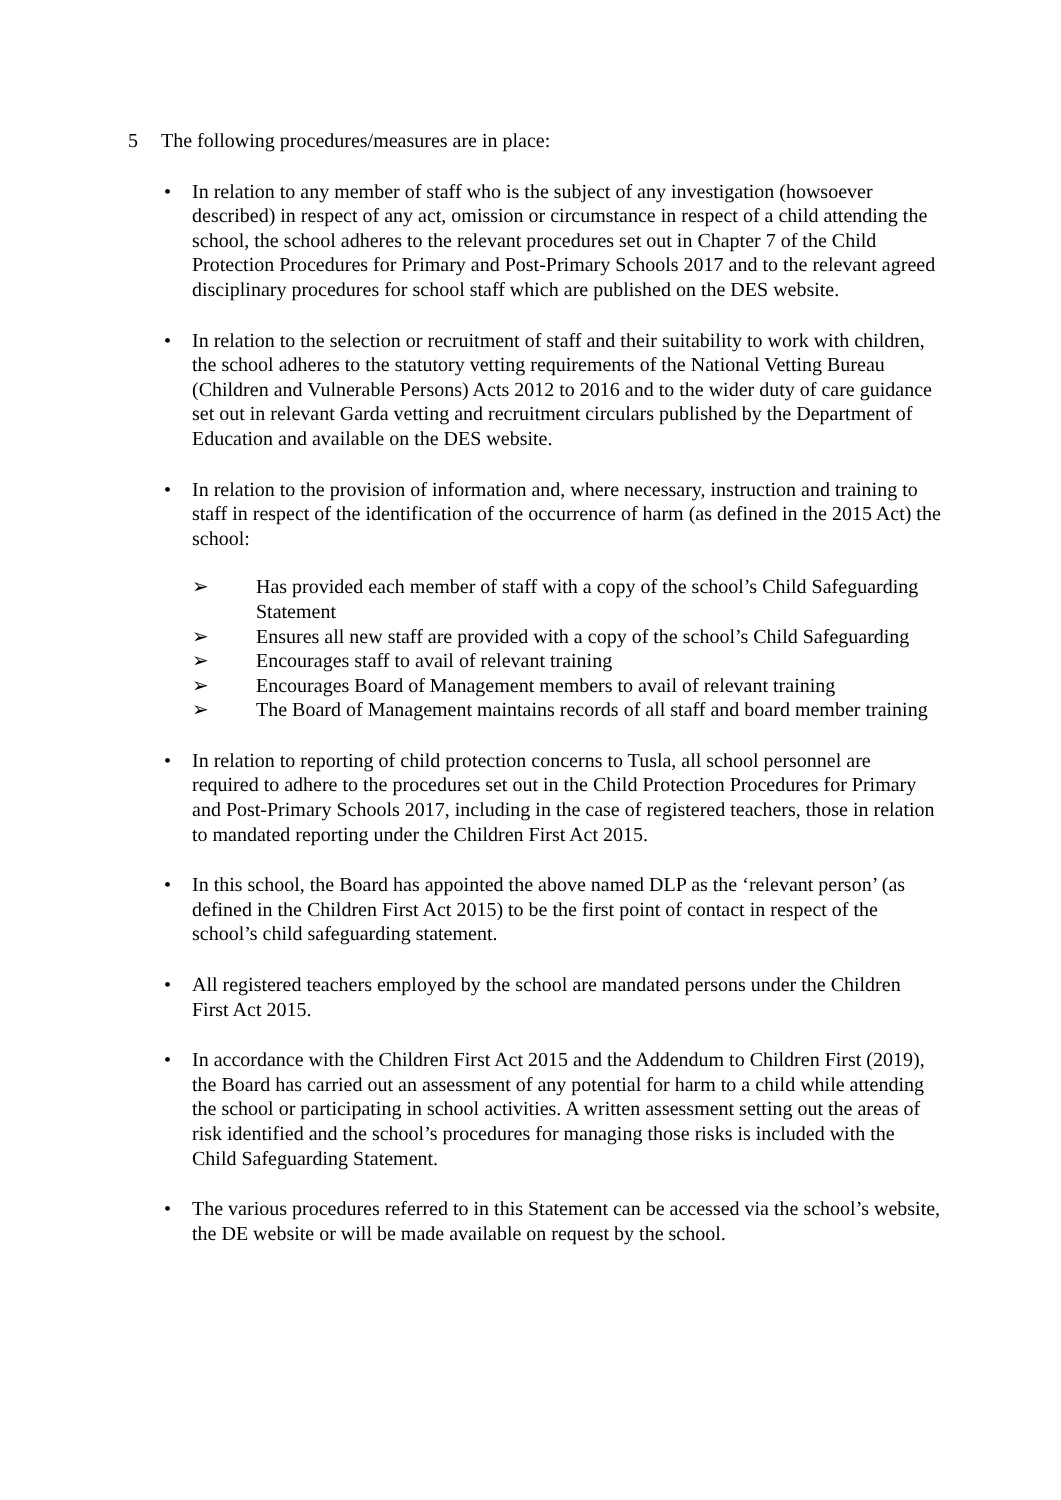5 The following procedures/measures are in place:
• In relation to any member of staff who is the subject of any investigation (howsoever described) in respect of any act, omission or circumstance in respect of a child attending the school, the school adheres to the relevant procedures set out in Chapter 7 of the Child Protection Procedures for Primary and Post-Primary Schools 2017 and to the relevant agreed disciplinary procedures for school staff which are published on the DES website.
• In relation to the selection or recruitment of staff and their suitability to work with children, the school adheres to the statutory vetting requirements of the National Vetting Bureau (Children and Vulnerable Persons) Acts 2012 to 2016 and to the wider duty of care guidance set out in relevant Garda vetting and recruitment circulars published by the Department of Education and available on the DES website.
• In relation to the provision of information and, where necessary, instruction and training to staff in respect of the identification of the occurrence of harm (as defined in the 2015 Act) the school:
➢ Has provided each member of staff with a copy of the school’s Child Safeguarding Statement
➢ Ensures all new staff are provided with a copy of the school’s Child Safeguarding
➢ Encourages staff to avail of relevant training
➢ Encourages Board of Management members to avail of relevant training
➢ The Board of Management maintains records of all staff and board member training
• In relation to reporting of child protection concerns to Tusla, all school personnel are required to adhere to the procedures set out in the Child Protection Procedures for Primary and Post-Primary Schools 2017, including in the case of registered teachers, those in relation to mandated reporting under the Children First Act 2015.
• In this school, the Board has appointed the above named DLP as the ‘relevant person’ (as defined in the Children First Act 2015) to be the first point of contact in respect of the school’s child safeguarding statement.
• All registered teachers employed by the school are mandated persons under the Children First Act 2015.
• In accordance with the Children First Act 2015 and the Addendum to Children First (2019), the Board has carried out an assessment of any potential for harm to a child while attending the school or participating in school activities. A written assessment setting out the areas of risk identified and the school’s procedures for managing those risks is included with the Child Safeguarding Statement.
• The various procedures referred to in this Statement can be accessed via the school’s website, the DE website or will be made available on request by the school.